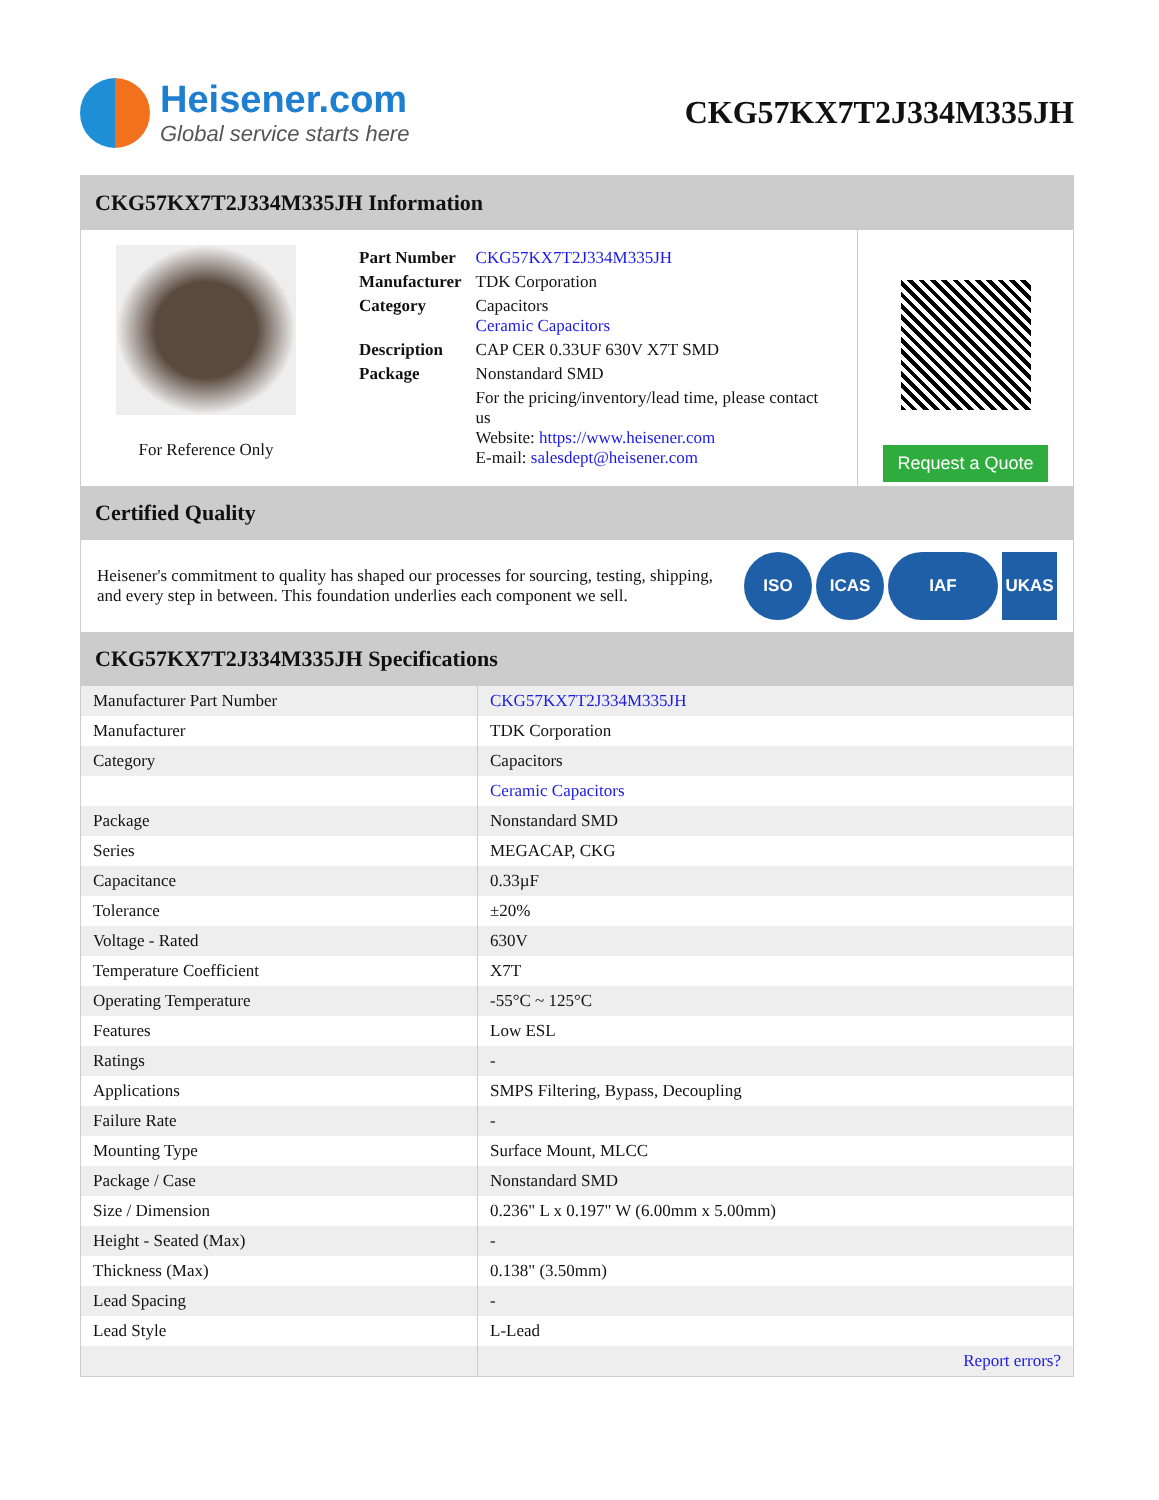Heisener.com
Global service starts here
CKG57KX7T2J334M335JH
CKG57KX7T2J334M335JH Information
For Reference Only
| Part Number | CKG57KX7T2J334M335JH |
| Manufacturer | TDK Corporation |
| Category | Capacitors Ceramic Capacitors |
| Description | CAP CER 0.33UF 630V X7T SMD |
| Package | Nonstandard SMD |
| | For the pricing/inventory/lead time, please contact us Website: https://www.heisener.com E-mail: salesdept@heisener.com |
Request a Quote
Certified Quality
Heisener's commitment to quality has shaped our processes for sourcing, testing, shipping, and every step in between. This foundation underlies each component we sell.
ISO ICAS IAF UKAS
CKG57KX7T2J334M335JH Specifications
| Manufacturer Part Number | CKG57KX7T2J334M335JH |
| Manufacturer | TDK Corporation |
| Category | Capacitors |
| | Ceramic Capacitors |
| Package | Nonstandard SMD |
| Series | MEGACAP, CKG |
| Capacitance | 0.33µF |
| Tolerance | ±20% |
| Voltage - Rated | 630V |
| Temperature Coefficient | X7T |
| Operating Temperature | -55°C ~ 125°C |
| Features | Low ESL |
| Ratings | - |
| Applications | SMPS Filtering, Bypass, Decoupling |
| Failure Rate | - |
| Mounting Type | Surface Mount, MLCC |
| Package / Case | Nonstandard SMD |
| Size / Dimension | 0.236" L x 0.197" W (6.00mm x 5.00mm) |
| Height - Seated (Max) | - |
| Thickness (Max) | 0.138" (3.50mm) |
| Lead Spacing | - |
| Lead Style | L-Lead |
| | Report errors? |